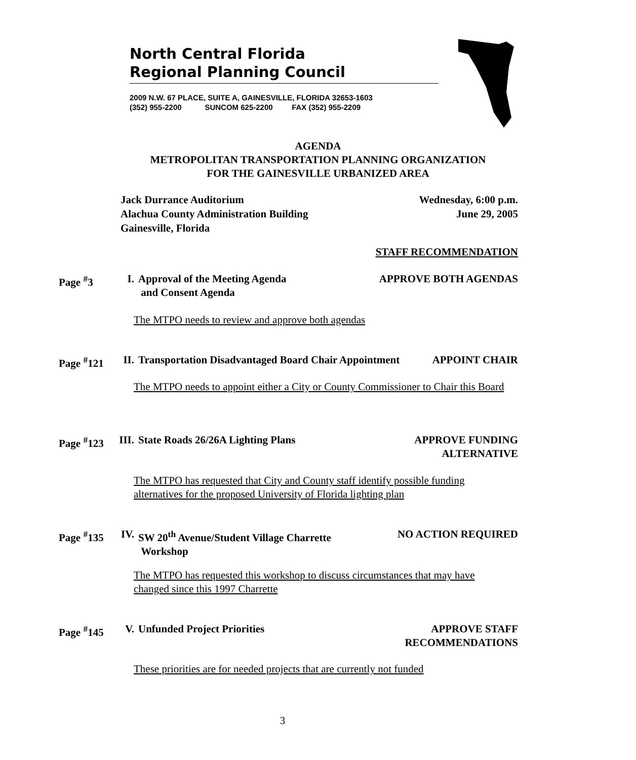North Central Florida
Regional Planning Council
2009 N.W. 67 PLACE, SUITE A, GAINESVILLE, FLORIDA 32653-1603
(352) 955-2200 SUNCOM 625-2200 FAX (352) 955-2209
AGENDA
METROPOLITAN TRANSPORTATION PLANNING ORGANIZATION
FOR THE GAINESVILLE URBANIZED AREA
Jack Durrance Auditorium
Alachua County Administration Building
Gainesville, Florida
Wednesday, 6:00 p.m.
June 29, 2005
STAFF RECOMMENDATION
Page <sup>#</sup>3 I. Approval of the Meeting Agenda
and Consent Agenda APPROVE BOTH AGENDAS
The MTPO needs to review and approve both agendas
Page <sup>#</sup>121 II. Transportation Disadvantaged Board Chair Appointment APPOINT CHAIR
The MTPO needs to appoint either a City or County Commissioner to Chair this Board
Page <sup>#</sup>123 III. State Roads 26/26A Lighting Plans APPROVE FUNDING
ALTERNATIVE
The MTPO has requested that City and County staff identify possible funding alternatives for the proposed University of Florida lighting plan
Page <sup>#</sup>135 IV. SW 20<sup>th</sup> Avenue/Student Village Charrette
Workshop NO ACTION REQUIRED
The MTPO has requested this workshop to discuss circumstances that may have changed since this 1997 Charrette
Page <sup>#</sup>145 V. Unfunded Project Priorities APPROVE STAFF
RECOMMENDATIONS
These priorities are for needed projects that are currently not funded
3